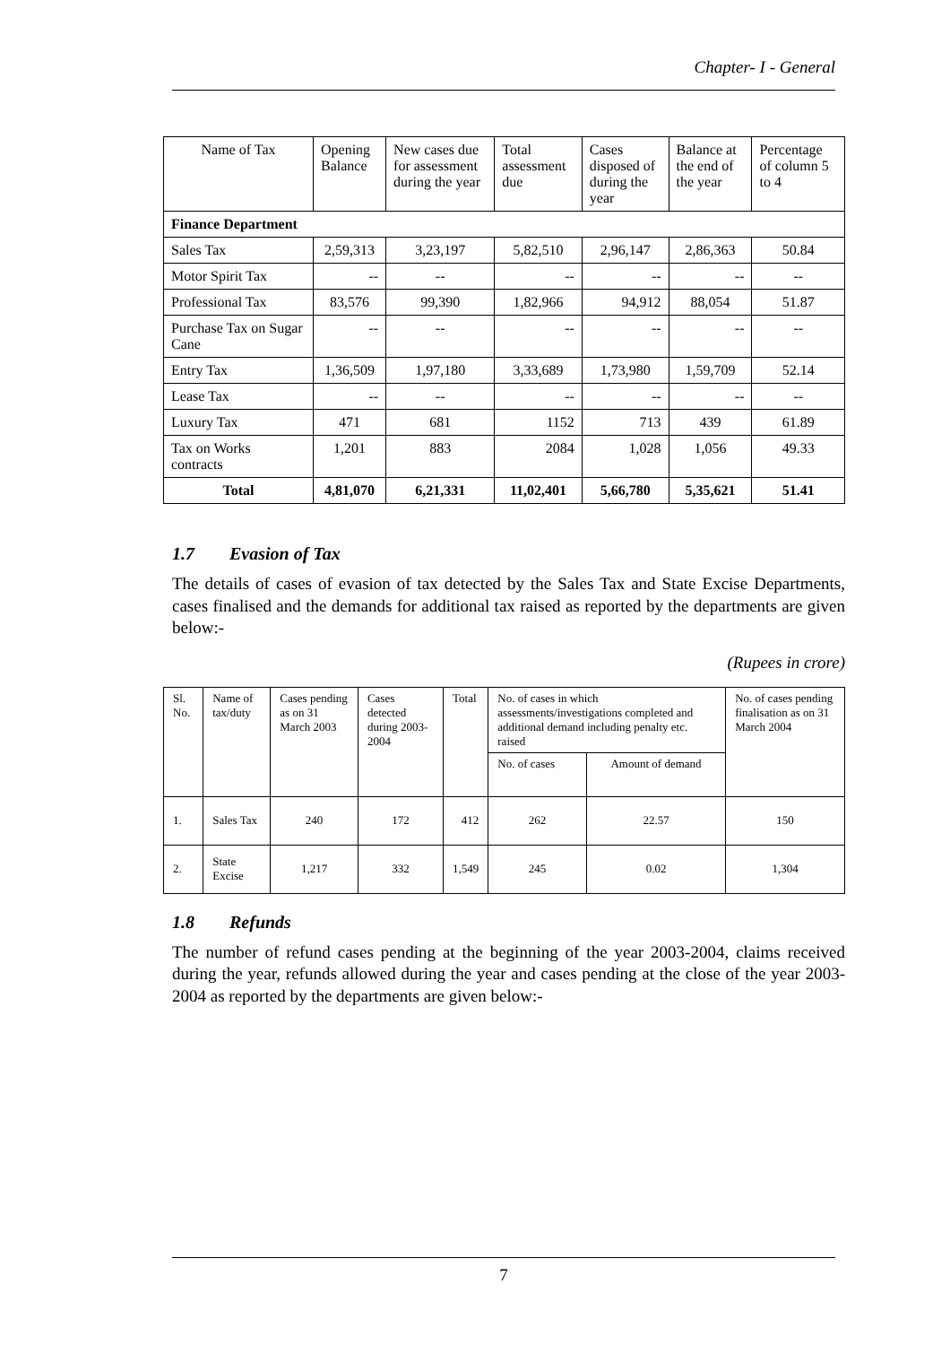Chapter- I - General
| Name of Tax | Opening Balance | New cases due for assessment during the year | Total assessment due | Cases disposed of during the year | Balance at the end of the year | Percentage of column 5 to 4 |
| Finance Department | | | | | | |
| Sales Tax | 2,59,313 | 3,23,197 | 5,82,510 | 2,96,147 | 2,86,363 | 50.84 |
| Motor Spirit Tax | -- | -- | -- | -- | -- | -- |
| Professional Tax | 83,576 | 99,390 | 1,82,966 | 94,912 | 88,054 | 51.87 |
| Purchase Tax on Sugar Cane | -- | -- | -- | -- | -- | -- |
| Entry Tax | 1,36,509 | 1,97,180 | 3,33,689 | 1,73,980 | 1,59,709 | 52.14 |
| Lease Tax | -- | -- | -- | -- | -- | -- |
| Luxury Tax | 471 | 681 | 1152 | 713 | 439 | 61.89 |
| Tax on Works contracts | 1,201 | 883 | 2084 | 1,028 | 1,056 | 49.33 |
| Total | 4,81,070 | 6,21,331 | 11,02,401 | 5,66,780 | 5,35,621 | 51.41 |
1.7 Evasion of Tax
The details of cases of evasion of tax detected by the Sales Tax and State Excise Departments, cases finalised and the demands for additional tax raised as reported by the departments are given below:-
(Rupees in crore)
| Sl. No. | Name of tax/duty | Cases pending as on 31 March 2003 | Cases detected during 2003-2004 | Total | No. of cases in which assessments/investigations completed and additional demand including penalty etc. raised | | No. of cases pending finalisation as on 31 March 2004 |
| | | | | | No. of cases | Amount of demand | |
| 1. | Sales Tax | 240 | 172 | 412 | 262 | 22.57 | 150 |
| 2. | State Excise | 1,217 | 332 | 1,549 | 245 | 0.02 | 1,304 |
1.8 Refunds
The number of refund cases pending at the beginning of the year 2003-2004, claims received during the year, refunds allowed during the year and cases pending at the close of the year 2003-2004 as reported by the departments are given below:-
7